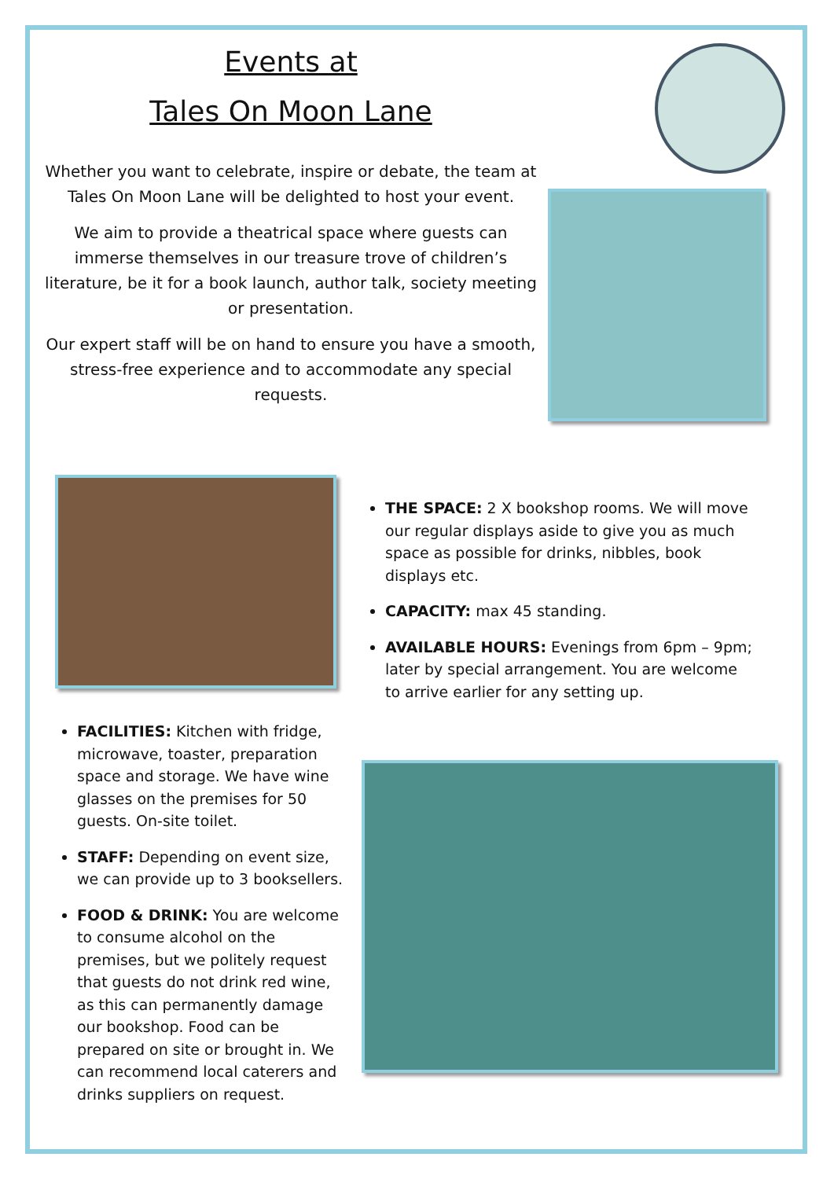Events at
Tales On Moon Lane
Whether you want to celebrate, inspire or debate, the team at Tales On Moon Lane will be delighted to host your event.
We aim to provide a theatrical space where guests can immerse themselves in our treasure trove of children’s literature, be it for a book launch, author talk, society meeting or presentation.
Our expert staff will be on hand to ensure you have a smooth, stress-free experience and to accommodate any special requests.
THE SPACE: 2 X bookshop rooms. We will move our regular displays aside to give you as much space as possible for drinks, nibbles, book displays etc.
CAPACITY: max 45 standing.
AVAILABLE HOURS: Evenings from 6pm – 9pm; later by special arrangement. You are welcome to arrive earlier for any setting up.
FACILITIES: Kitchen with fridge, microwave, toaster, preparation space and storage. We have wine glasses on the premises for 50 guests. On-site toilet.
STAFF: Depending on event size, we can provide up to 3 booksellers.
FOOD & DRINK: You are welcome to consume alcohol on the premises, but we politely request that guests do not drink red wine, as this can permanently damage our bookshop. Food can be prepared on site or brought in. We can recommend local caterers and drinks suppliers on request.